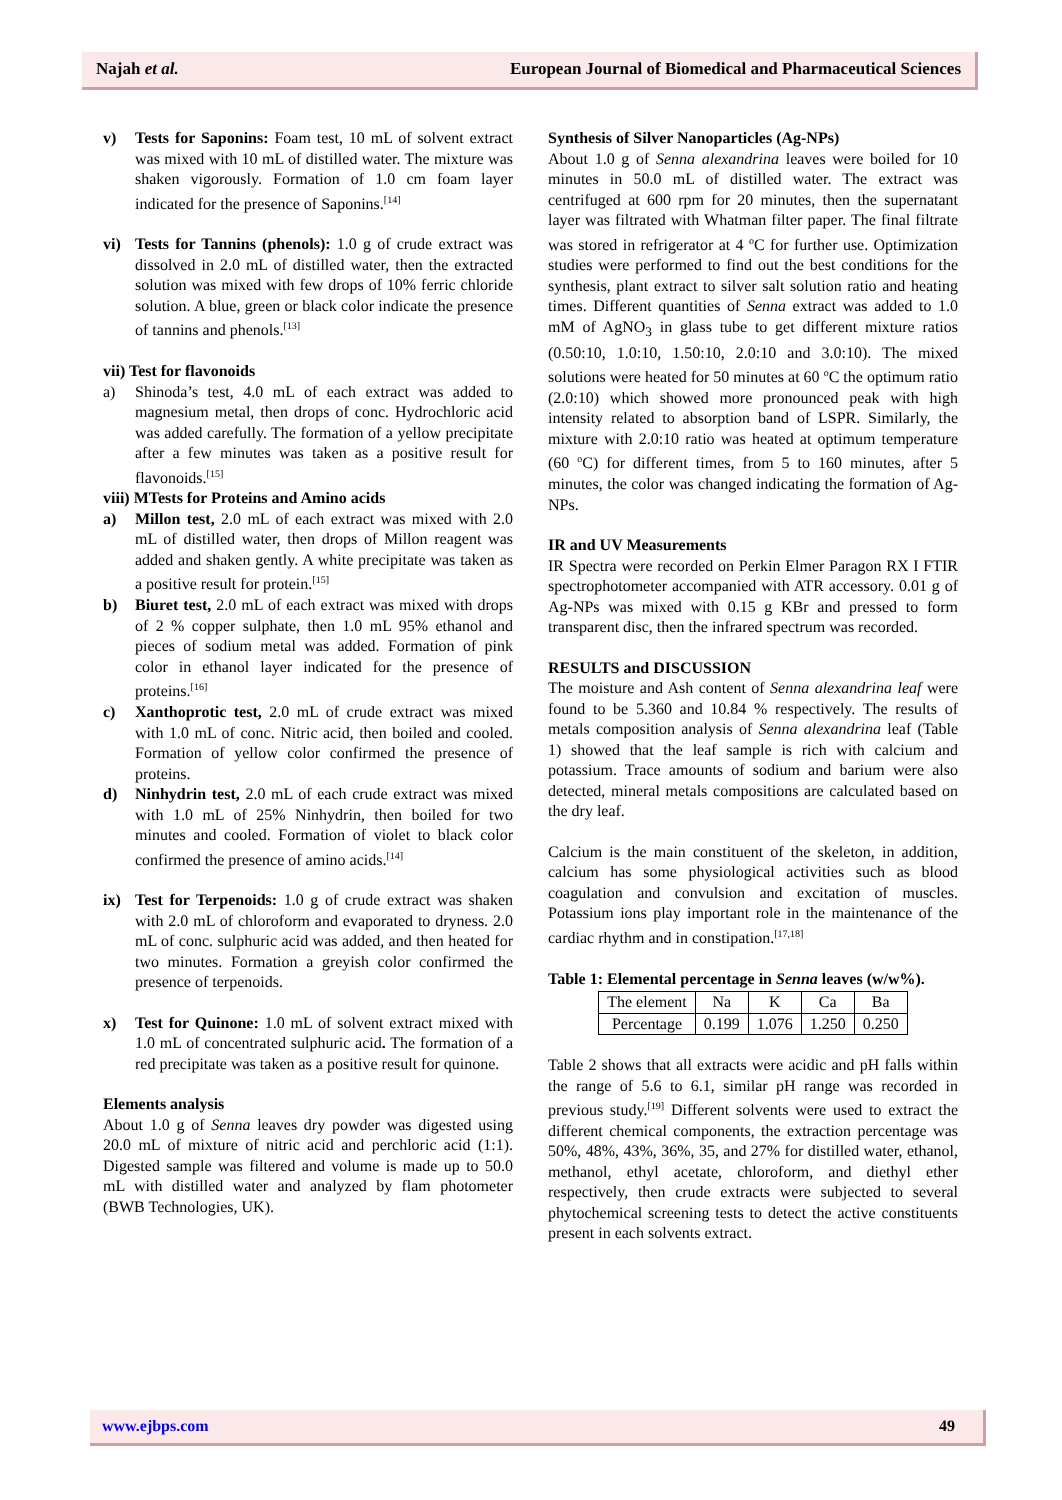Najah et al. European Journal of Biomedical and Pharmaceutical Sciences
v) Tests for Saponins: Foam test, 10 mL of solvent extract was mixed with 10 mL of distilled water. The mixture was shaken vigorously. Formation of 1.0 cm foam layer indicated for the presence of Saponins.<sup>[14]</sup>
vi) Tests for Tannins (phenols): 1.0 g of crude extract was dissolved in 2.0 mL of distilled water, then the extracted solution was mixed with few drops of 10% ferric chloride solution. A blue, green or black color indicate the presence of tannins and phenols.<sup>[13]</sup>
vii) Test for flavonoids
a) Shinoda’s test, 4.0 mL of each extract was added to magnesium metal, then drops of conc. Hydrochloric acid was added carefully. The formation of a yellow precipitate after a few minutes was taken as a positive result for flavonoids.<sup>[15]</sup>
viii) MTests for Proteins and Amino acids
a) Millon test, 2.0 mL of each extract was mixed with 2.0 mL of distilled water, then drops of Millon reagent was added and shaken gently. A white precipitate was taken as a positive result for protein.<sup>[15]</sup>
b) Biuret test, 2.0 mL of each extract was mixed with drops of 2 % copper sulphate, then 1.0 mL 95% ethanol and pieces of sodium metal was added. Formation of pink color in ethanol layer indicated for the presence of proteins.<sup>[16]</sup>
c) Xanthoprotic test, 2.0 mL of crude extract was mixed with 1.0 mL of conc. Nitric acid, then boiled and cooled. Formation of yellow color confirmed the presence of proteins.
d) Ninhydrin test, 2.0 mL of each crude extract was mixed with 1.0 mL of 25% Ninhydrin, then boiled for two minutes and cooled. Formation of violet to black color confirmed the presence of amino acids.<sup>[14]</sup>
ix) Test for Terpenoids: 1.0 g of crude extract was shaken with 2.0 mL of chloroform and evaporated to dryness. 2.0 mL of conc. sulphuric acid was added, and then heated for two minutes. Formation a greyish color confirmed the presence of terpenoids.
x) Test for Quinone: 1.0 mL of solvent extract mixed with 1.0 mL of concentrated sulphuric acid. The formation of a red precipitate was taken as a positive result for quinone.
Elements analysis
About 1.0 g of Senna leaves dry powder was digested using 20.0 mL of mixture of nitric acid and perchloric acid (1:1). Digested sample was filtered and volume is made up to 50.0 mL with distilled water and analyzed by flam photometer (BWB Technologies, UK).
Synthesis of Silver Nanoparticles (Ag-NPs)
About 1.0 g of Senna alexandrina leaves were boiled for 10 minutes in 50.0 mL of distilled water. The extract was centrifuged at 600 rpm for 20 minutes, then the supernatant layer was filtrated with Whatman filter paper. The final filtrate was stored in refrigerator at 4 <sup>o</sup>C for further use. Optimization studies were performed to find out the best conditions for the synthesis, plant extract to silver salt solution ratio and heating times. Different quantities of Senna extract was added to 1.0 mM of AgNO<sub>3</sub> in glass tube to get different mixture ratios (0.50:10, 1.0:10, 1.50:10, 2.0:10 and 3.0:10). The mixed solutions were heated for 50 minutes at 60 <sup>o</sup>C the optimum ratio (2.0:10) which showed more pronounced peak with high intensity related to absorption band of LSPR. Similarly, the mixture with 2.0:10 ratio was heated at optimum temperature (60 <sup>o</sup>C) for different times, from 5 to 160 minutes, after 5 minutes, the color was changed indicating the formation of Ag-NPs.
IR and UV Measurements
IR Spectra were recorded on Perkin Elmer Paragon RX I FTIR spectrophotometer accompanied with ATR accessory. 0.01 g of Ag-NPs was mixed with 0.15 g KBr and pressed to form transparent disc, then the infrared spectrum was recorded.
RESULTS and DISCUSSION
The moisture and Ash content of Senna alexandrina leaf were found to be 5.360 and 10.84 % respectively. The results of metals composition analysis of Senna alexandrina leaf (Table 1) showed that the leaf sample is rich with calcium and potassium. Trace amounts of sodium and barium were also detected, mineral metals compositions are calculated based on the dry leaf.
Calcium is the main constituent of the skeleton, in addition, calcium has some physiological activities such as blood coagulation and convulsion and excitation of muscles. Potassium ions play important role in the maintenance of the cardiac rhythm and in constipation.<sup>[17,18]</sup>
Table 1: Elemental percentage in Senna leaves (w/w%).
| The element | Na | K | Ca | Ba |
| Percentage | 0.199 | 1.076 | 1.250 | 0.250 |
Table 2 shows that all extracts were acidic and pH falls within the range of 5.6 to 6.1, similar pH range was recorded in previous study.<sup>[19]</sup> Different solvents were used to extract the different chemical components, the extraction percentage was 50%, 48%, 43%, 36%, 35, and 27% for distilled water, ethanol, methanol, ethyl acetate, chloroform, and diethyl ether respectively, then crude extracts were subjected to several phytochemical screening tests to detect the active constituents present in each solvents extract.
www.ejbps.com 49